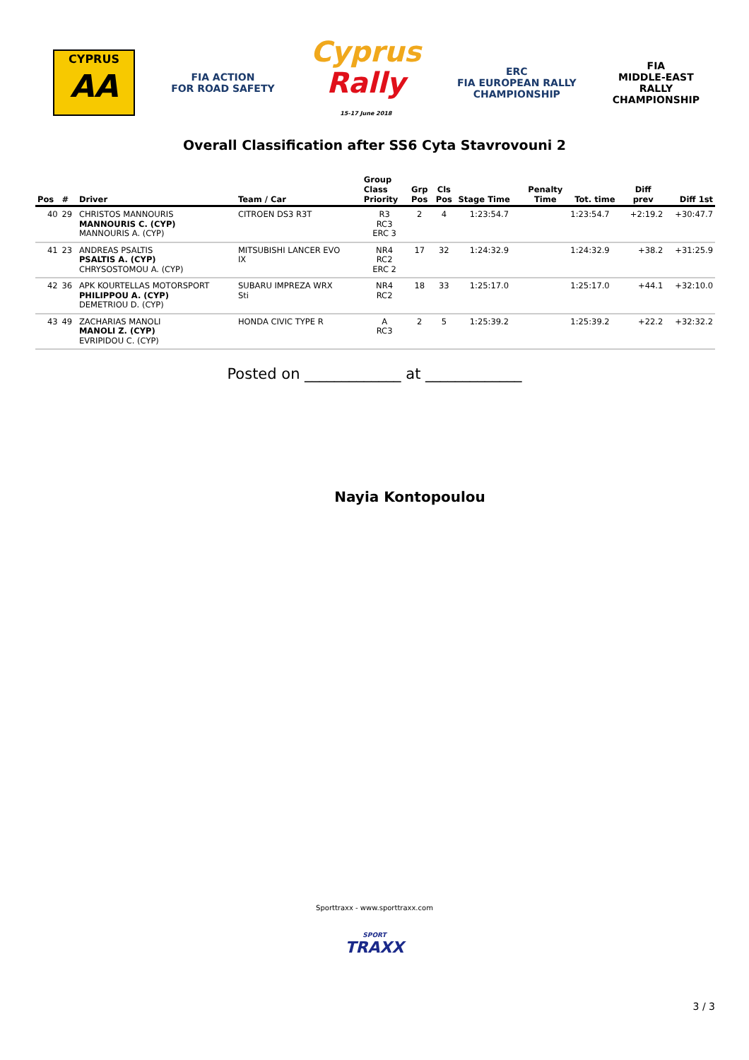CYPRUS
AA
FIA ACTION
FOR ROAD SAFETY
Cyprus
Rally
15-17 June 2018
ERC
FIA EUROPEAN RALLY
CHAMPIONSHIP
FIA
MIDDLE-EAST
RALLY
CHAMPIONSHIP
Overall Classification after SS6 Cyta Stavrovouni 2
| Pos | # | Driver | Team / Car | Group Class Priority | Grp Pos | Cls Pos | Stage Time | Penalty Time | Tot. time | Diff prev | Diff 1st |
| --- | --- | --- | --- | --- | --- | --- | --- | --- | --- | --- | --- |
| 40 | 29 | CHRISTOS MANNOURIS MANNOURIS C. (CYP) MANNOURIS A. (CYP) | CITROEN DS3 R3T | R3 RC3 ERC 3 | 2 | 4 | 1:23:54.7 | | 1:23:54.7 | +2:19.2 | +30:47.7 |
| 41 | 23 | ANDREAS PSALTIS PSALTIS A. (CYP) CHRYSOSTOMOU A. (CYP) | MITSUBISHI LANCER EVO IX | NR4 RC2 ERC 2 | 17 | 32 | 1:24:32.9 | | 1:24:32.9 | +38.2 | +31:25.9 |
| 42 | 36 | APK KOURTELLAS MOTORSPORT PHILIPPOU A. (CYP) DEMETRIOU D. (CYP) | SUBARU IMPREZA WRX Sti | NR4 RC2 | 18 | 33 | 1:25:17.0 | | 1:25:17.0 | +44.1 | +32:10.0 |
| 43 | 49 | ZACHARIAS MANOLI MANOLI Z. (CYP) EVRIPIDOU C. (CYP) | HONDA CIVIC TYPE R | A RC3 | 2 | 5 | 1:25:39.2 | | 1:25:39.2 | +22.2 | +32:32.2 |
Posted on _____________ at _____________
Nayia Kontopoulou
Sporttraxx - www.sporttraxx.com
SPORT
TRAXX
3 / 3